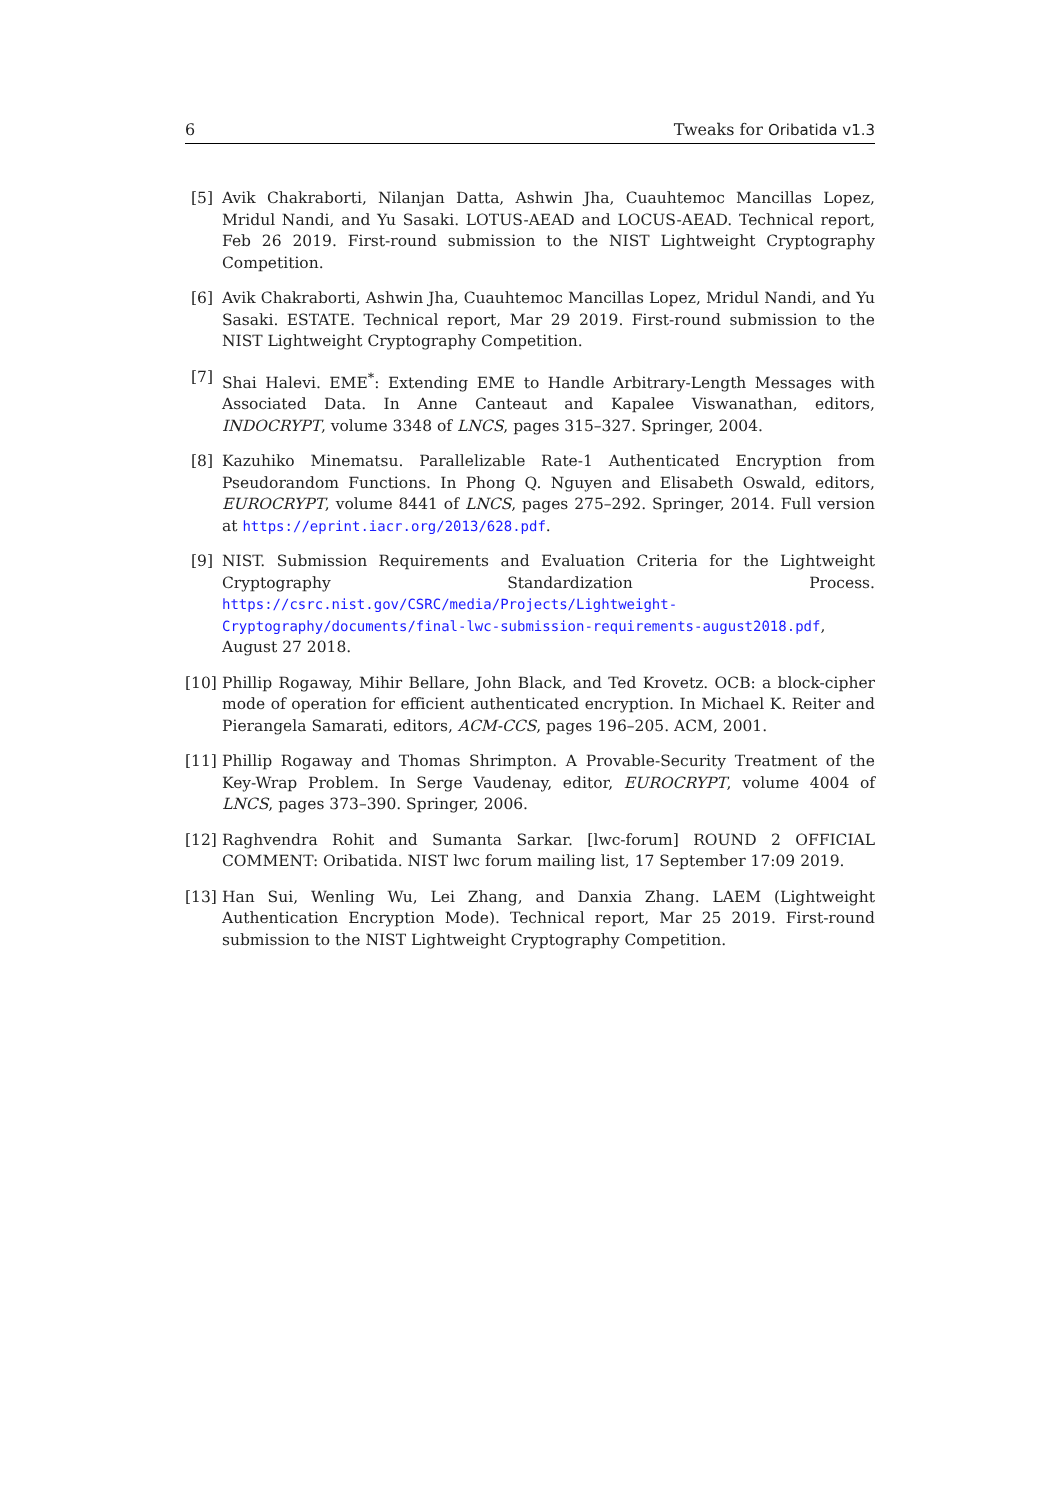6 Tweaks for Oribatida v1.3
[5] Avik Chakraborti, Nilanjan Datta, Ashwin Jha, Cuauhtemoc Mancillas Lopez, Mridul Nandi, and Yu Sasaki. LOTUS-AEAD and LOCUS-AEAD. Technical report, Feb 26 2019. First-round submission to the NIST Lightweight Cryptography Competition.
[6] Avik Chakraborti, Ashwin Jha, Cuauhtemoc Mancillas Lopez, Mridul Nandi, and Yu Sasaki. ESTATE. Technical report, Mar 29 2019. First-round submission to the NIST Lightweight Cryptography Competition.
[7] Shai Halevi. EME<sup>*</sup>: Extending EME to Handle Arbitrary-Length Messages with Associated Data. In Anne Canteaut and Kapalee Viswanathan, editors, INDOCRYPT, volume 3348 of LNCS, pages 315–327. Springer, 2004.
[8] Kazuhiko Minematsu. Parallelizable Rate-1 Authenticated Encryption from Pseudorandom Functions. In Phong Q. Nguyen and Elisabeth Oswald, editors, EUROCRYPT, volume 8441 of LNCS, pages 275–292. Springer, 2014. Full version at https://eprint.iacr.org/2013/628.pdf.
[9] NIST. Submission Requirements and Evaluation Criteria for the Lightweight Cryptography Standardization Process. https://csrc.nist.gov/CSRC/media/Projects/Lightweight-Cryptography/documents/final-lwc-submission-requirements-august2018.pdf, August 27 2018.
[10]
Phillip Rogaway, Mihir Bellare, John Black, and Ted Krovetz. OCB: a block-cipher mode of operation for efficient authenticated encryption. In Michael K. Reiter and Pierangela Samarati, editors, ACM-CCS, pages 196–205. ACM, 2001.
[11]
Phillip Rogaway and Thomas Shrimpton. A Provable-Security Treatment of the Key-Wrap Problem. In Serge Vaudenay, editor, EUROCRYPT, volume 4004 of LNCS, pages 373–390. Springer, 2006.
[12]
Raghvendra Rohit and Sumanta Sarkar. [lwc-forum] ROUND 2 OFFICIAL COMMENT: Oribatida. NIST lwc forum mailing list, 17 September 17:09 2019.
[13]
Han Sui, Wenling Wu, Lei Zhang, and Danxia Zhang. LAEM (Lightweight Authentication Encryption Mode). Technical report, Mar 25 2019. First-round submission to the NIST Lightweight Cryptography Competition.